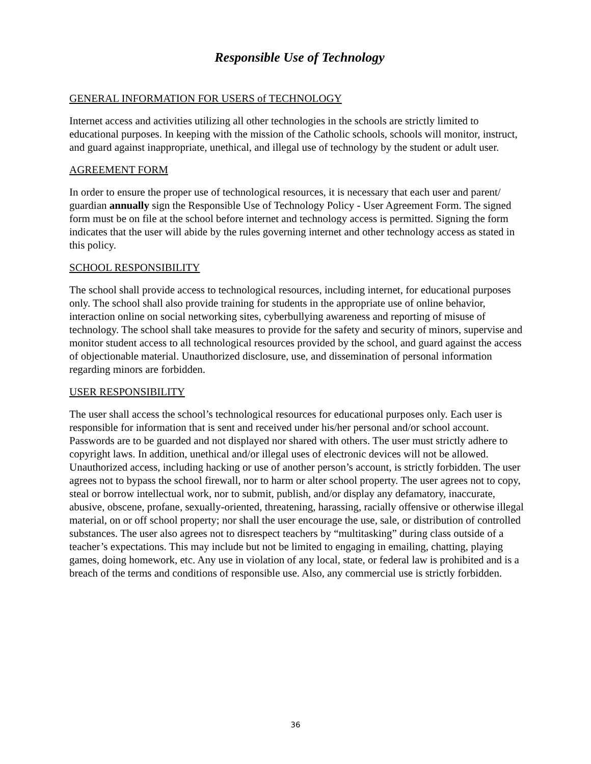Responsible Use of Technology
GENERAL INFORMATION FOR USERS of TECHNOLOGY
Internet access and activities utilizing all other technologies in the schools are strictly limited to educational purposes. In keeping with the mission of the Catholic schools, schools will monitor, instruct, and guard against inappropriate, unethical, and illegal use of technology by the student or adult user.
AGREEMENT FORM
In order to ensure the proper use of technological resources, it is necessary that each user and parent/ guardian annually sign the Responsible Use of Technology Policy - User Agreement Form. The signed form must be on file at the school before internet and technology access is permitted. Signing the form indicates that the user will abide by the rules governing internet and other technology access as stated in this policy.
SCHOOL RESPONSIBILITY
The school shall provide access to technological resources, including internet, for educational purposes only. The school shall also provide training for students in the appropriate use of online behavior, interaction online on social networking sites, cyberbullying awareness and reporting of misuse of technology. The school shall take measures to provide for the safety and security of minors, supervise and monitor student access to all technological resources provided by the school, and guard against the access of objectionable material. Unauthorized disclosure, use, and dissemination of personal information regarding minors are forbidden.
USER RESPONSIBILITY
The user shall access the school’s technological resources for educational purposes only. Each user is responsible for information that is sent and received under his/her personal and/or school account. Passwords are to be guarded and not displayed nor shared with others. The user must strictly adhere to copyright laws. In addition, unethical and/or illegal uses of electronic devices will not be allowed. Unauthorized access, including hacking or use of another person’s account, is strictly forbidden. The user agrees not to bypass the school firewall, nor to harm or alter school property. The user agrees not to copy, steal or borrow intellectual work, nor to submit, publish, and/or display any defamatory, inaccurate, abusive, obscene, profane, sexually-oriented, threatening, harassing, racially offensive or otherwise illegal material, on or off school property; nor shall the user encourage the use, sale, or distribution of controlled substances. The user also agrees not to disrespect teachers by “multitasking” during class outside of a teacher’s expectations. This may include but not be limited to engaging in emailing, chatting, playing games, doing homework, etc. Any use in violation of any local, state, or federal law is prohibited and is a breach of the terms and conditions of responsible use. Also, any commercial use is strictly forbidden.
36